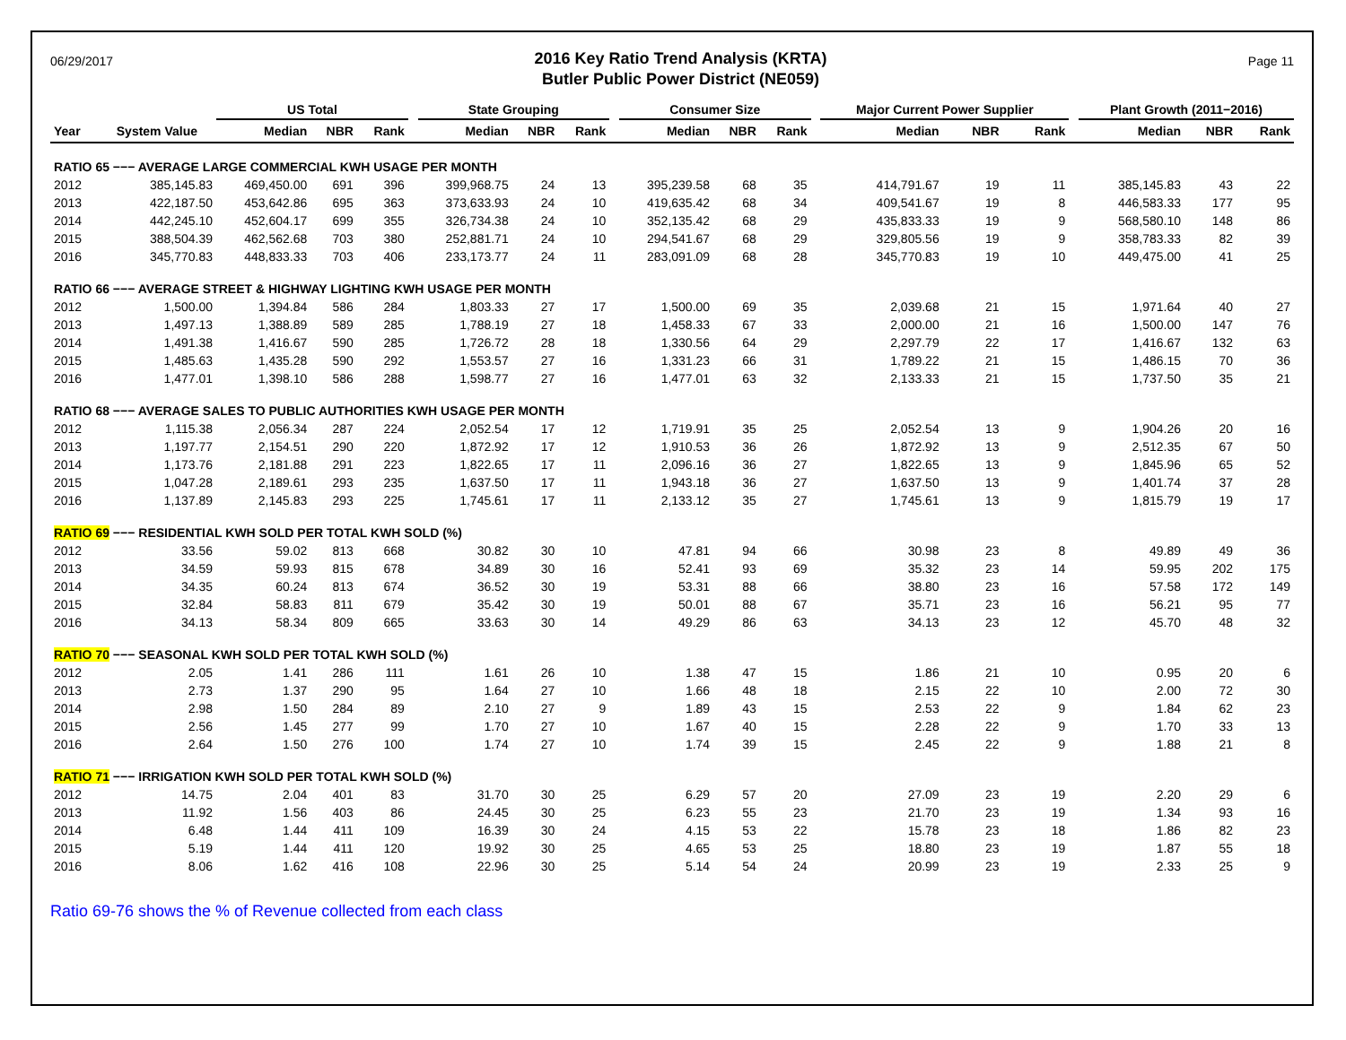06/29/2017
2016 Key Ratio Trend Analysis (KRTA)
Butler Public Power District (NE059)
Page 11
| | | US Total | | | | State Grouping | | | | Consumer Size | | | | Major Current Power Supplier | | | | Plant Growth (2011−2016) | | |
| --- | --- | --- | --- | --- | --- | --- | --- | --- | --- | --- | --- | --- | --- | --- | --- | --- | --- | --- | --- | --- |
| Year | System Value | Median | NBR | Rank | | Median | NBR | Rank | | Median | NBR | Rank | | Median | NBR | Rank | | Median | NBR | Rank |
| RATIO 65 −−− AVERAGE LARGE COMMERCIAL KWH USAGE PER MONTH | | | | | | | | | | | | | | | | | | | | |
| 2012 | 385,145.83 | 469,450.00 | 691 | 396 | | 399,968.75 | 24 | 13 | | 395,239.58 | 68 | 35 | | 414,791.67 | 19 | 11 | | 385,145.83 | 43 | 22 |
| 2013 | 422,187.50 | 453,642.86 | 695 | 363 | | 373,633.93 | 24 | 10 | | 419,635.42 | 68 | 34 | | 409,541.67 | 19 | 8 | | 446,583.33 | 177 | 95 |
| 2014 | 442,245.10 | 452,604.17 | 699 | 355 | | 326,734.38 | 24 | 10 | | 352,135.42 | 68 | 29 | | 435,833.33 | 19 | 9 | | 568,580.10 | 148 | 86 |
| 2015 | 388,504.39 | 462,562.68 | 703 | 380 | | 252,881.71 | 24 | 10 | | 294,541.67 | 68 | 29 | | 329,805.56 | 19 | 9 | | 358,783.33 | 82 | 39 |
| 2016 | 345,770.83 | 448,833.33 | 703 | 406 | | 233,173.77 | 24 | 11 | | 283,091.09 | 68 | 28 | | 345,770.83 | 19 | 10 | | 449,475.00 | 41 | 25 |
| RATIO 66 −−− AVERAGE STREET & HIGHWAY LIGHTING KWH USAGE PER MONTH | | | | | | | | | | | | | | | | | | | | |
| 2012 | 1,500.00 | 1,394.84 | 586 | 284 | | 1,803.33 | 27 | 17 | | 1,500.00 | 69 | 35 | | 2,039.68 | 21 | 15 | | 1,971.64 | 40 | 27 |
| 2013 | 1,497.13 | 1,388.89 | 589 | 285 | | 1,788.19 | 27 | 18 | | 1,458.33 | 67 | 33 | | 2,000.00 | 21 | 16 | | 1,500.00 | 147 | 76 |
| 2014 | 1,491.38 | 1,416.67 | 590 | 285 | | 1,726.72 | 28 | 18 | | 1,330.56 | 64 | 29 | | 2,297.79 | 22 | 17 | | 1,416.67 | 132 | 63 |
| 2015 | 1,485.63 | 1,435.28 | 590 | 292 | | 1,553.57 | 27 | 16 | | 1,331.23 | 66 | 31 | | 1,789.22 | 21 | 15 | | 1,486.15 | 70 | 36 |
| 2016 | 1,477.01 | 1,398.10 | 586 | 288 | | 1,598.77 | 27 | 16 | | 1,477.01 | 63 | 32 | | 2,133.33 | 21 | 15 | | 1,737.50 | 35 | 21 |
| RATIO 68 −−− AVERAGE SALES TO PUBLIC AUTHORITIES KWH USAGE PER MONTH | | | | | | | | | | | | | | | | | | | | |
| 2012 | 1,115.38 | 2,056.34 | 287 | 224 | | 2,052.54 | 17 | 12 | | 1,719.91 | 35 | 25 | | 2,052.54 | 13 | 9 | | 1,904.26 | 20 | 16 |
| 2013 | 1,197.77 | 2,154.51 | 290 | 220 | | 1,872.92 | 17 | 12 | | 1,910.53 | 36 | 26 | | 1,872.92 | 13 | 9 | | 2,512.35 | 67 | 50 |
| 2014 | 1,173.76 | 2,181.88 | 291 | 223 | | 1,822.65 | 17 | 11 | | 2,096.16 | 36 | 27 | | 1,822.65 | 13 | 9 | | 1,845.96 | 65 | 52 |
| 2015 | 1,047.28 | 2,189.61 | 293 | 235 | | 1,637.50 | 17 | 11 | | 1,943.18 | 36 | 27 | | 1,637.50 | 13 | 9 | | 1,401.74 | 37 | 28 |
| 2016 | 1,137.89 | 2,145.83 | 293 | 225 | | 1,745.61 | 17 | 11 | | 2,133.12 | 35 | 27 | | 1,745.61 | 13 | 9 | | 1,815.79 | 19 | 17 |
| RATIO 69 −−− RESIDENTIAL KWH SOLD PER TOTAL KWH SOLD (%) | | | | | | | | | | | | | | | | | | | | |
| 2012 | 33.56 | 59.02 | 813 | 668 | | 30.82 | 30 | 10 | | 47.81 | 94 | 66 | | 30.98 | 23 | 8 | | 49.89 | 49 | 36 |
| 2013 | 34.59 | 59.93 | 815 | 678 | | 34.89 | 30 | 16 | | 52.41 | 93 | 69 | | 35.32 | 23 | 14 | | 59.95 | 202 | 175 |
| 2014 | 34.35 | 60.24 | 813 | 674 | | 36.52 | 30 | 19 | | 53.31 | 88 | 66 | | 38.80 | 23 | 16 | | 57.58 | 172 | 149 |
| 2015 | 32.84 | 58.83 | 811 | 679 | | 35.42 | 30 | 19 | | 50.01 | 88 | 67 | | 35.71 | 23 | 16 | | 56.21 | 95 | 77 |
| 2016 | 34.13 | 58.34 | 809 | 665 | | 33.63 | 30 | 14 | | 49.29 | 86 | 63 | | 34.13 | 23 | 12 | | 45.70 | 48 | 32 |
| RATIO 70 −−− SEASONAL KWH SOLD PER TOTAL KWH SOLD (%) | | | | | | | | | | | | | | | | | | | | |
| 2012 | 2.05 | 1.41 | 286 | 111 | | 1.61 | 26 | 10 | | 1.38 | 47 | 15 | | 1.86 | 21 | 10 | | 0.95 | 20 | 6 |
| 2013 | 2.73 | 1.37 | 290 | 95 | | 1.64 | 27 | 10 | | 1.66 | 48 | 18 | | 2.15 | 22 | 10 | | 2.00 | 72 | 30 |
| 2014 | 2.98 | 1.50 | 284 | 89 | | 2.10 | 27 | 9 | | 1.89 | 43 | 15 | | 2.53 | 22 | 9 | | 1.84 | 62 | 23 |
| 2015 | 2.56 | 1.45 | 277 | 99 | | 1.70 | 27 | 10 | | 1.67 | 40 | 15 | | 2.28 | 22 | 9 | | 1.70 | 33 | 13 |
| 2016 | 2.64 | 1.50 | 276 | 100 | | 1.74 | 27 | 10 | | 1.74 | 39 | 15 | | 2.45 | 22 | 9 | | 1.88 | 21 | 8 |
| RATIO 71 −−− IRRIGATION KWH SOLD PER TOTAL KWH SOLD (%) | | | | | | | | | | | | | | | | | | | | |
| 2012 | 14.75 | 2.04 | 401 | 83 | | 31.70 | 30 | 25 | | 6.29 | 57 | 20 | | 27.09 | 23 | 19 | | 2.20 | 29 | 6 |
| 2013 | 11.92 | 1.56 | 403 | 86 | | 24.45 | 30 | 25 | | 6.23 | 55 | 23 | | 21.70 | 23 | 19 | | 1.34 | 93 | 16 |
| 2014 | 6.48 | 1.44 | 411 | 109 | | 16.39 | 30 | 24 | | 4.15 | 53 | 22 | | 15.78 | 23 | 18 | | 1.86 | 82 | 23 |
| 2015 | 5.19 | 1.44 | 411 | 120 | | 19.92 | 30 | 25 | | 4.65 | 53 | 25 | | 18.80 | 23 | 19 | | 1.87 | 55 | 18 |
| 2016 | 8.06 | 1.62 | 416 | 108 | | 22.96 | 30 | 25 | | 5.14 | 54 | 24 | | 20.99 | 23 | 19 | | 2.33 | 25 | 9 |
Ratio 69-76 shows the % of Revenue collected from each class